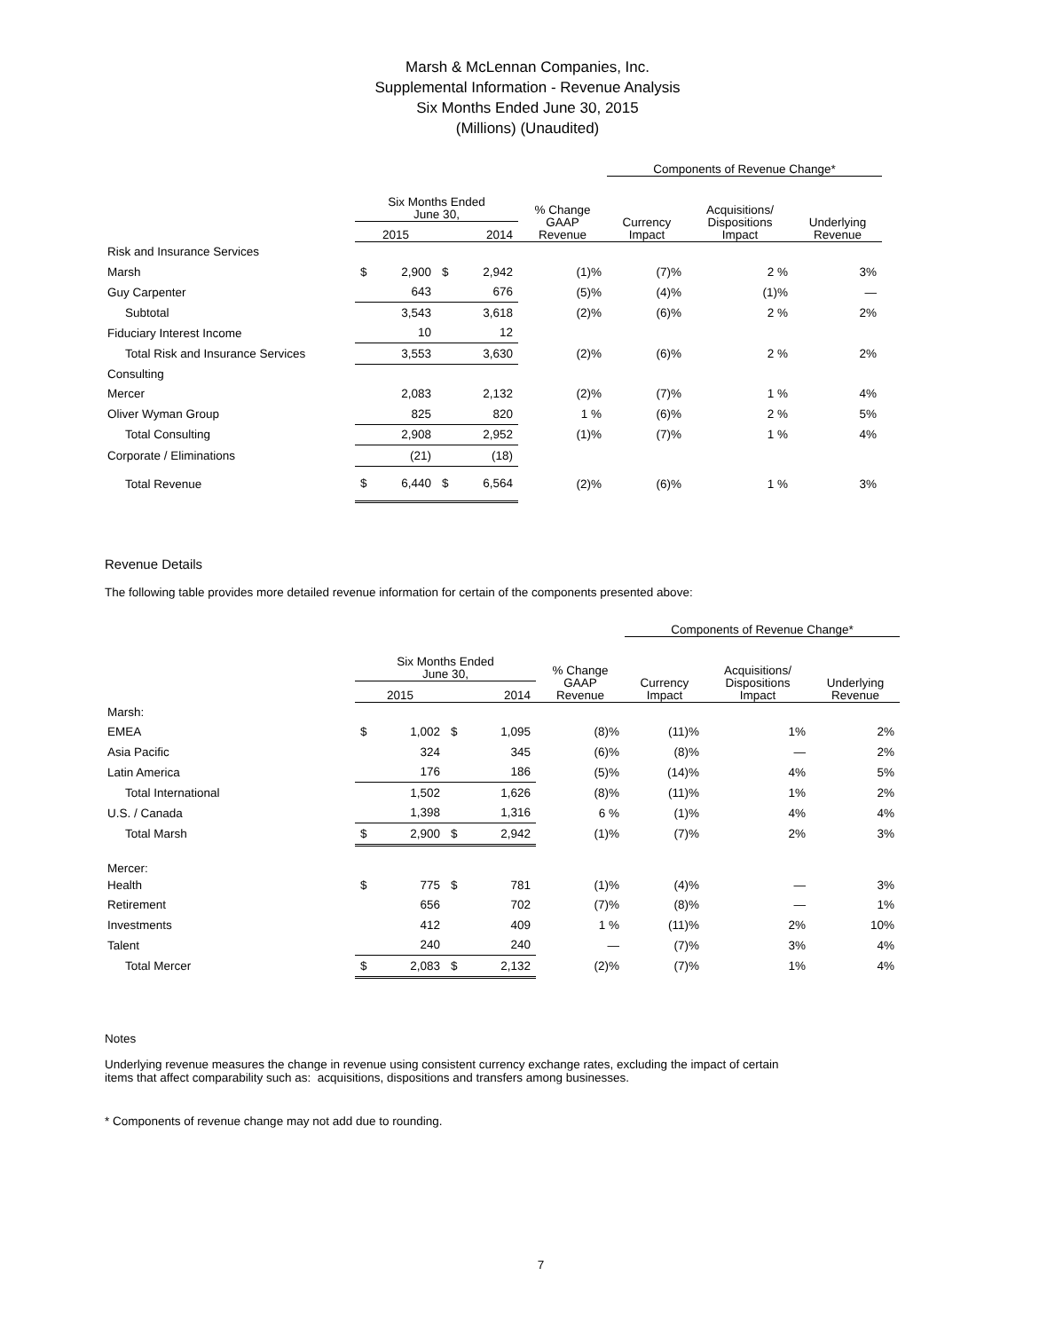Marsh & McLennan Companies, Inc.
Supplemental Information - Revenue Analysis
Six Months Ended June 30, 2015
(Millions) (Unaudited)
| | | | | | | Components of Revenue Change* | | |
| --- | --- | --- | --- | --- | --- | --- | --- | --- |
| | Six Months Ended June 30, | | | | % Change GAAP Revenue | Currency Impact | Acquisitions/ Dispositions Impact | Underlying Revenue |
| | 2015 | | 2014 | | | | | |
| Risk and Insurance Services | | | | | | | | |
| Marsh | $ | 2,900 | $ | 2,942 | (1)% | (7)% | 2 % | 3% |
| Guy Carpenter | | 643 | | 676 | (5)% | (4)% | (1)% | — |
| Subtotal | | 3,543 | | 3,618 | (2)% | (6)% | 2 % | 2% |
| Fiduciary Interest Income | | 10 | | 12 | | | | |
| Total Risk and Insurance Services | | 3,553 | | 3,630 | (2)% | (6)% | 2 % | 2% |
| Consulting | | | | | | | | |
| Mercer | | 2,083 | | 2,132 | (2)% | (7)% | 1 % | 4% |
| Oliver Wyman Group | | 825 | | 820 | 1 % | (6)% | 2 % | 5% |
| Total Consulting | | 2,908 | | 2,952 | (1)% | (7)% | 1 % | 4% |
| Corporate / Eliminations | | (21) | | (18) | | | | |
| Total Revenue | $ | 6,440 | $ | 6,564 | (2)% | (6)% | 1 % | 3% |
Revenue Details
The following table provides more detailed revenue information for certain of the components presented above:
| | | | | | | Components of Revenue Change* | | |
| --- | --- | --- | --- | --- | --- | --- | --- | --- |
| | Six Months Ended June 30, | | | | % Change GAAP Revenue | Currency Impact | Acquisitions/ Dispositions Impact | Underlying Revenue |
| | 2015 | | 2014 | | | | | |
| Marsh: | | | | | | | | |
| EMEA | $ | 1,002 | $ | 1,095 | (8)% | (11)% | 1% | 2% |
| Asia Pacific | | 324 | | 345 | (6)% | (8)% | — | 2% |
| Latin America | | 176 | | 186 | (5)% | (14)% | 4% | 5% |
| Total International | | 1,502 | | 1,626 | (8)% | (11)% | 1% | 2% |
| U.S. / Canada | | 1,398 | | 1,316 | 6 % | (1)% | 4% | 4% |
| Total Marsh | $ | 2,900 | $ | 2,942 | (1)% | (7)% | 2% | 3% |
| Mercer: | | | | | | | | |
| Health | $ | 775 | $ | 781 | (1)% | (4)% | — | 3% |
| Retirement | | 656 | | 702 | (7)% | (8)% | — | 1% |
| Investments | | 412 | | 409 | 1 % | (11)% | 2% | 10% |
| Talent | | 240 | | 240 | — | (7)% | 3% | 4% |
| Total Mercer | $ | 2,083 | $ | 2,132 | (2)% | (7)% | 1% | 4% |
Notes
Underlying revenue measures the change in revenue using consistent currency exchange rates, excluding the impact of certain
items that affect comparability such as: acquisitions, dispositions and transfers among businesses.
* Components of revenue change may not add due to rounding.
7